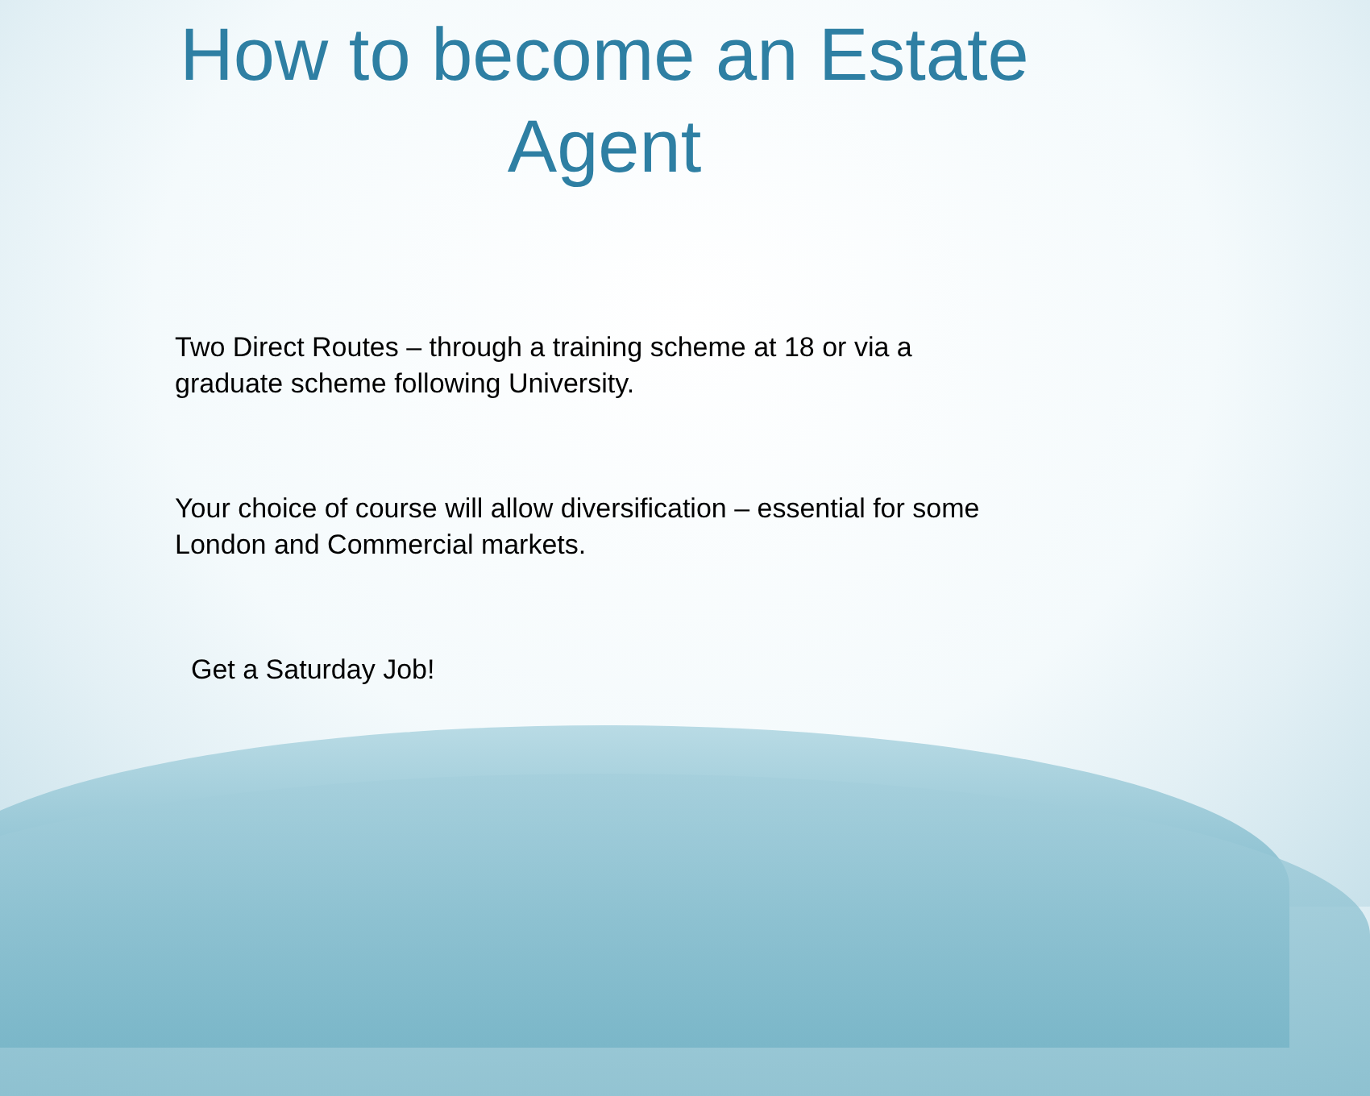How to become an Estate
Agent
Two Direct Routes – through a training scheme at 18 or via a graduate scheme following University.
Your choice of course will allow diversification – essential for some London and Commercial markets.
Get a Saturday Job!